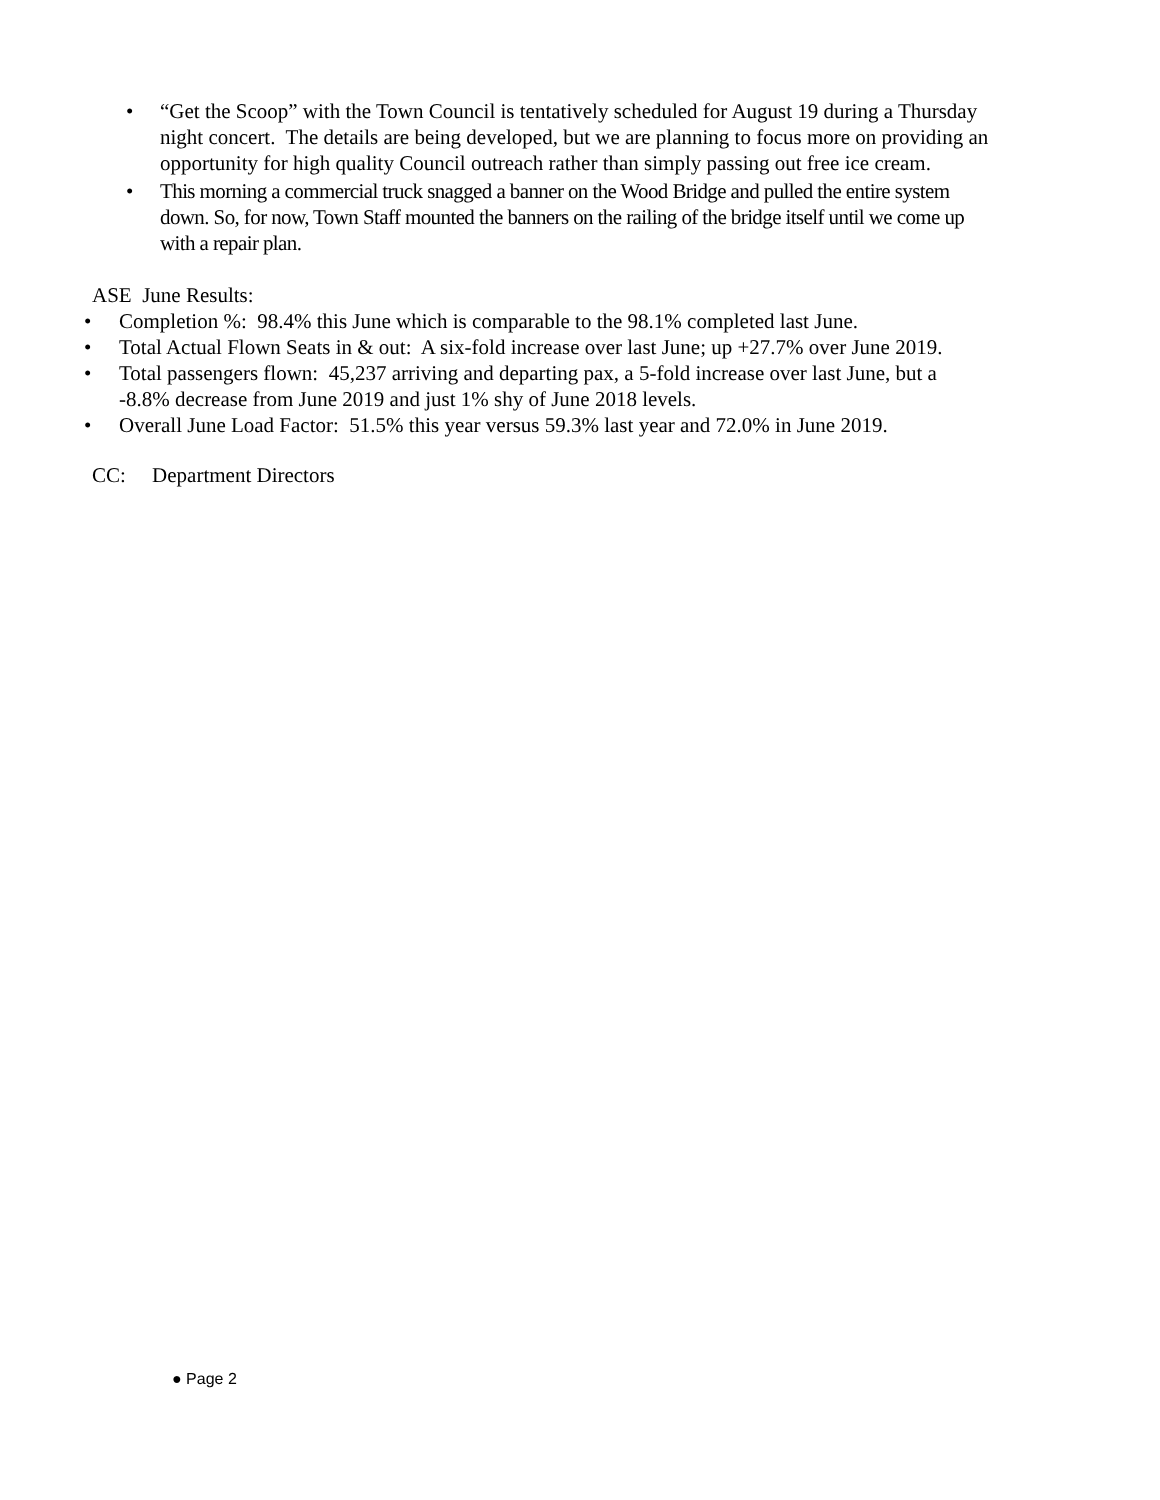• “Get the Scoop” with the Town Council is tentatively scheduled for August 19 during a Thursday night concert. The details are being developed, but we are planning to focus more on providing an opportunity for high quality Council outreach rather than simply passing out free ice cream.
• This morning a commercial truck snagged a banner on the Wood Bridge and pulled the entire system down. So, for now, Town Staff mounted the banners on the railing of the bridge itself until we come up with a repair plan.
ASE June Results:
• Completion %: 98.4% this June which is comparable to the 98.1% completed last June.
• Total Actual Flown Seats in & out: A six-fold increase over last June; up +27.7% over June 2019.
• Total passengers flown: 45,237 arriving and departing pax, a 5-fold increase over last June, but a -8.8% decrease from June 2019 and just 1% shy of June 2018 levels.
• Overall June Load Factor: 51.5% this year versus 59.3% last year and 72.0% in June 2019.
CC: Department Directors
● Page 2